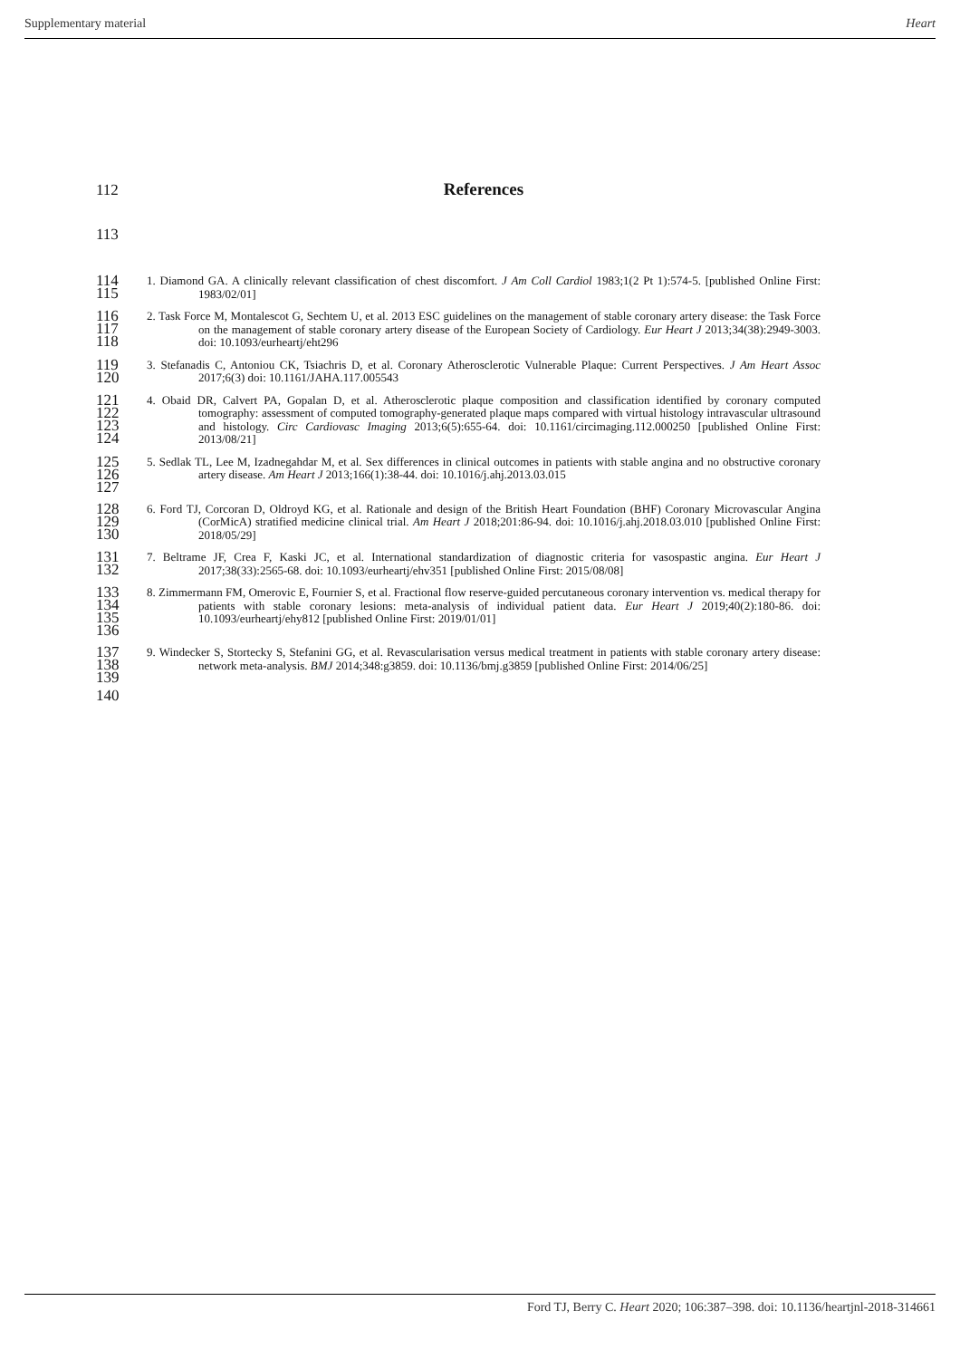Supplementary material Heart
112
References
113
114
115
1. Diamond GA. A clinically relevant classification of chest discomfort. J Am Coll Cardiol 1983;1(2 Pt 1):574-5. [published Online First: 1983/02/01]
116
117
118
2. Task Force M, Montalescot G, Sechtem U, et al. 2013 ESC guidelines on the management of stable coronary artery disease: the Task Force on the management of stable coronary artery disease of the European Society of Cardiology. Eur Heart J 2013;34(38):2949-3003. doi: 10.1093/eurheartj/eht296
119
120
3. Stefanadis C, Antoniou CK, Tsiachris D, et al. Coronary Atherosclerotic Vulnerable Plaque: Current Perspectives. J Am Heart Assoc 2017;6(3) doi: 10.1161/JAHA.117.005543
121
122
123
124
4. Obaid DR, Calvert PA, Gopalan D, et al. Atherosclerotic plaque composition and classification identified by coronary computed tomography: assessment of computed tomography-generated plaque maps compared with virtual histology intravascular ultrasound and histology. Circ Cardiovasc Imaging 2013;6(5):655-64. doi: 10.1161/circimaging.112.000250 [published Online First: 2013/08/21]
125
126
127
5. Sedlak TL, Lee M, Izadnegahdar M, et al. Sex differences in clinical outcomes in patients with stable angina and no obstructive coronary artery disease. Am Heart J 2013;166(1):38-44. doi: 10.1016/j.ahj.2013.03.015
128
129
130
6. Ford TJ, Corcoran D, Oldroyd KG, et al. Rationale and design of the British Heart Foundation (BHF) Coronary Microvascular Angina (CorMicA) stratified medicine clinical trial. Am Heart J 2018;201:86-94. doi: 10.1016/j.ahj.2018.03.010 [published Online First: 2018/05/29]
131
132
7. Beltrame JF, Crea F, Kaski JC, et al. International standardization of diagnostic criteria for vasospastic angina. Eur Heart J 2017;38(33):2565-68. doi: 10.1093/eurheartj/ehv351 [published Online First: 2015/08/08]
133
134
135
136
8. Zimmermann FM, Omerovic E, Fournier S, et al. Fractional flow reserve-guided percutaneous coronary intervention vs. medical therapy for patients with stable coronary lesions: meta-analysis of individual patient data. Eur Heart J 2019;40(2):180-86. doi: 10.1093/eurheartj/ehy812 [published Online First: 2019/01/01]
137
138
139
9. Windecker S, Stortecky S, Stefanini GG, et al. Revascularisation versus medical treatment in patients with stable coronary artery disease: network meta-analysis. BMJ 2014;348:g3859. doi: 10.1136/bmj.g3859 [published Online First: 2014/06/25]
140
Ford TJ, Berry C. Heart 2020; 106:387–398. doi: 10.1136/heartjnl-2018-314661